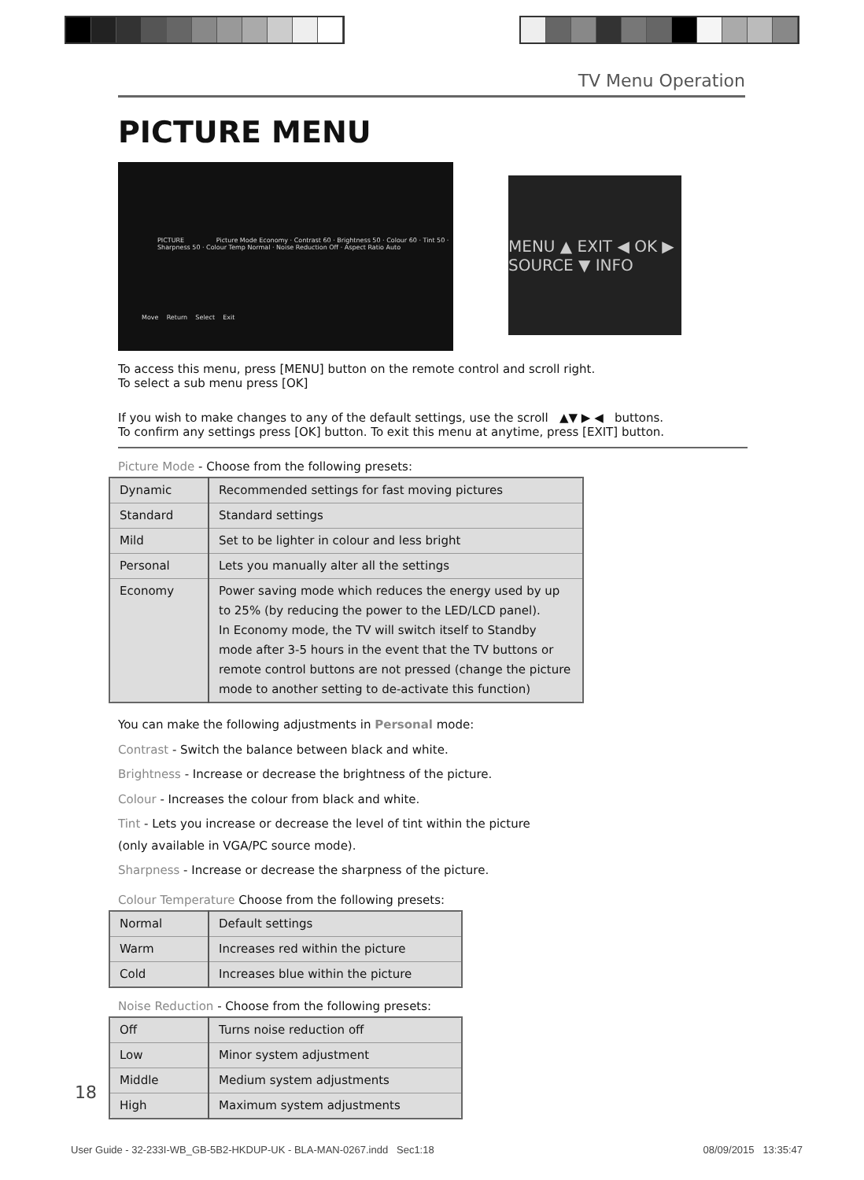TV Menu Operation
PICTURE MENU
PICTURE Picture Mode Economy · Contrast 60 · Brightness 50 · Colour 60 · Tint 50 · Sharpness 50 · Colour Temp Normal · Noise Reduction Off · Aspect Ratio Auto
Move Return Select Exit
MENU ▲ EXIT ◀ OK ▶ SOURCE ▼ INFO
To access this menu, press [MENU] button on the remote control and scroll right.
To select a sub menu press [OK]
If you wish to make changes to any of the default settings, use the scroll ▲▼ ▶ ◀ buttons.
To confirm any settings press [OK] button. To exit this menu at anytime, press [EXIT] button.
Picture Mode - Choose from the following presets:
| Dynamic | Recommended settings for fast moving pictures |
| Standard | Standard settings |
| Mild | Set to be lighter in colour and less bright |
| Personal | Lets you manually alter all the settings |
| Economy | Power saving mode which reduces the energy used by up to 25% (by reducing the power to the LED/LCD panel). In Economy mode, the TV will switch itself to Standby mode after 3-5 hours in the event that the TV buttons or remote control buttons are not pressed (change the picture mode to another setting to de-activate this function) |
You can make the following adjustments in Personal mode:
Contrast - Switch the balance between black and white.
Brightness - Increase or decrease the brightness of the picture.
Colour - Increases the colour from black and white.
Tint - Lets you increase or decrease the level of tint within the picture
(only available in VGA/PC source mode).
Sharpness - Increase or decrease the sharpness of the picture.
Colour Temperature Choose from the following presets:
| Normal | Default settings |
| Warm | Increases red within the picture |
| Cold | Increases blue within the picture |
Noise Reduction - Choose from the following presets:
| Off | Turns noise reduction off |
| Low | Minor system adjustment |
| Middle | Medium system adjustments |
| High | Maximum system adjustments |
18
User Guide - 32-233I-WB_GB-5B2-HKDUP-UK - BLA-MAN-0267.indd Sec1:18 08/09/2015 13:35:47